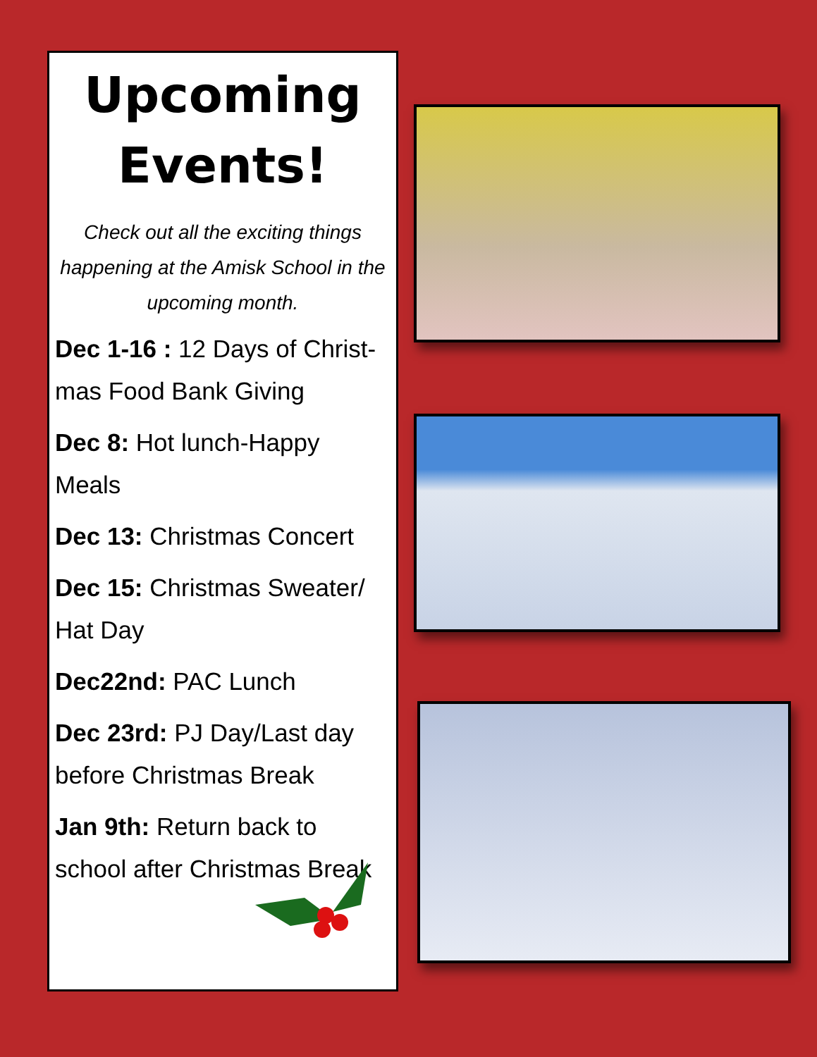Upcoming Events!
Check out all the exciting things happening at the Amisk School in the upcoming month.
Dec 1-16 : 12 Days of Christ-mas Food Bank Giving
Dec 8: Hot lunch-Happy Meals
Dec 13: Christmas Concert
Dec 15: Christmas Sweater/ Hat Day
Dec22nd: PAC Lunch
Dec 23rd: PJ Day/Last day before Christmas Break
Jan 9th: Return back to school after Christmas Break